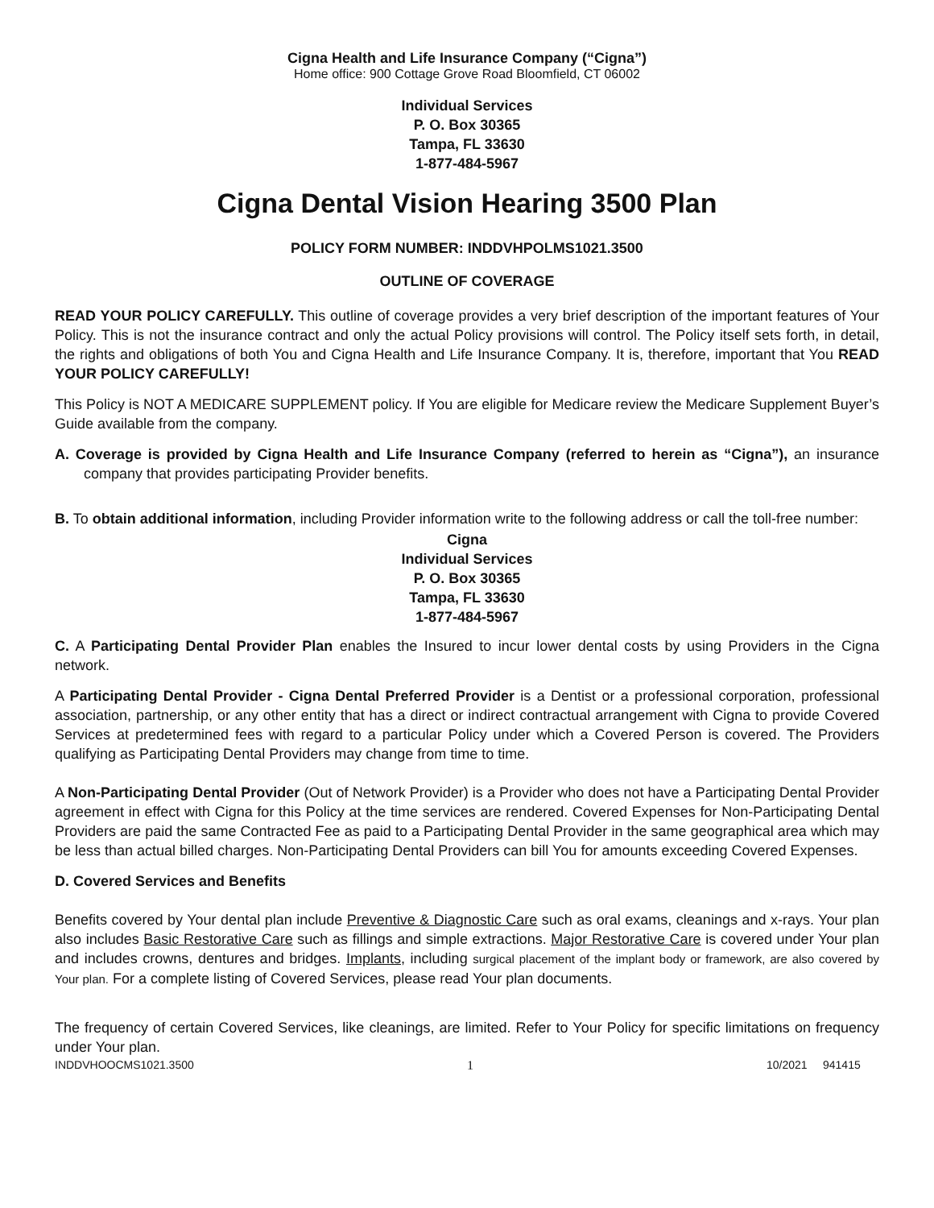Cigna Health and Life Insurance Company (“Cigna”)
Home office: 900 Cottage Grove Road Bloomfield, CT 06002
Individual Services
P. O. Box 30365
Tampa, FL 33630
1-877-484-5967
Cigna Dental Vision Hearing 3500 Plan
POLICY FORM NUMBER: INDDVHPOLMS1021.3500
OUTLINE OF COVERAGE
READ YOUR POLICY CAREFULLY. This outline of coverage provides a very brief description of the important features of Your Policy. This is not the insurance contract and only the actual Policy provisions will control. The Policy itself sets forth, in detail, the rights and obligations of both You and Cigna Health and Life Insurance Company. It is, therefore, important that You READ YOUR POLICY CAREFULLY!
This Policy is NOT A MEDICARE SUPPLEMENT policy. If You are eligible for Medicare review the Medicare Supplement Buyer’s Guide available from the company.
A. Coverage is provided by Cigna Health and Life Insurance Company (referred to herein as “Cigna”), an insurance company that provides participating Provider benefits.
B. To obtain additional information, including Provider information write to the following address or call the toll-free number:
Cigna
Individual Services
P. O. Box 30365
Tampa, FL 33630
1-877-484-5967
C. A Participating Dental Provider Plan enables the Insured to incur lower dental costs by using Providers in the Cigna network.
A Participating Dental Provider - Cigna Dental Preferred Provider is a Dentist or a professional corporation, professional association, partnership, or any other entity that has a direct or indirect contractual arrangement with Cigna to provide Covered Services at predetermined fees with regard to a particular Policy under which a Covered Person is covered. The Providers qualifying as Participating Dental Providers may change from time to time.
A Non-Participating Dental Provider (Out of Network Provider) is a Provider who does not have a Participating Dental Provider agreement in effect with Cigna for this Policy at the time services are rendered. Covered Expenses for Non-Participating Dental Providers are paid the same Contracted Fee as paid to a Participating Dental Provider in the same geographical area which may be less than actual billed charges. Non-Participating Dental Providers can bill You for amounts exceeding Covered Expenses.
D. Covered Services and Benefits
Benefits covered by Your dental plan include Preventive & Diagnostic Care such as oral exams, cleanings and x-rays. Your plan also includes Basic Restorative Care such as fillings and simple extractions. Major Restorative Care is covered under Your plan and includes crowns, dentures and bridges. Implants, including surgical placement of the implant body or framework, are also covered by Your plan. For a complete listing of Covered Services, please read Your plan documents.
The frequency of certain Covered Services, like cleanings, are limited. Refer to Your Policy for specific limitations on frequency under Your plan.
INDDVHOOCMS1021.3500 1 10/2021 941415